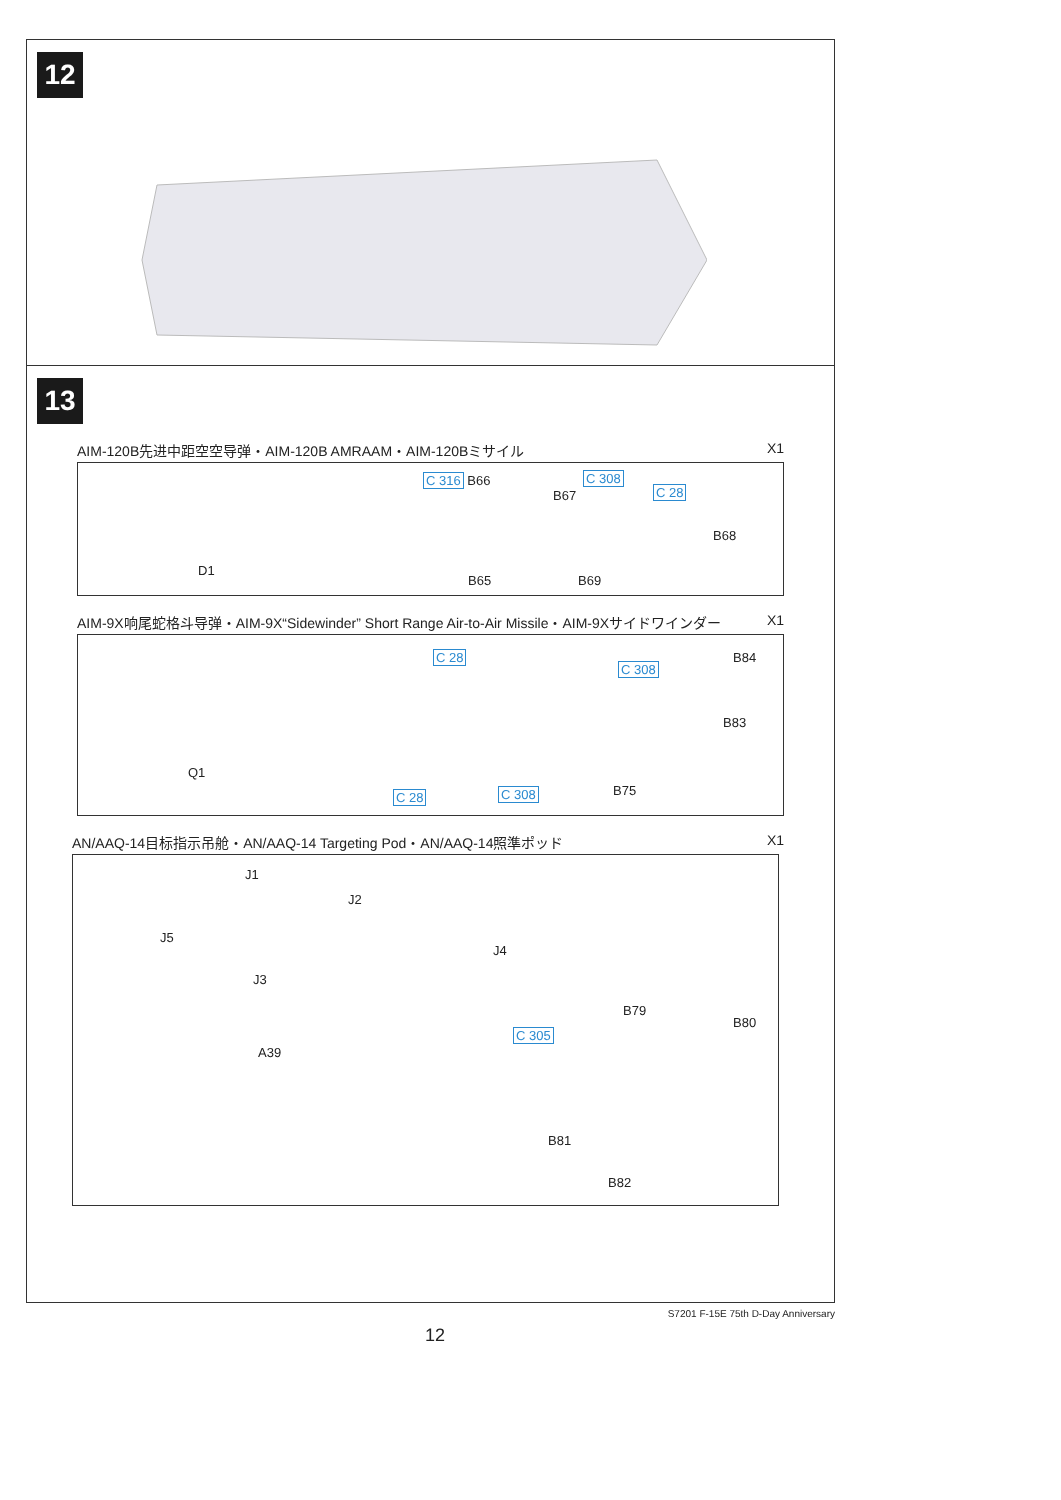12
13
AIM-120B先进中距空空导弹・AIM-120B AMRAAM・AIM-120Bミサイル X1
D1
C 316 B66
B67
C 308
C 28
B68
B65 B69
AIM-9X响尾蛇格斗导弹・AIM-9X“Sidewinder” Short Range Air-to-Air Missile・AIM-9Xサイドワインダー X1
Q1
C 28
C 308
B84
B83
C 28 C 308 B75
AN/AAQ-14目标指示吊舱・AN/AAQ-14 Targeting Pod・AN/AAQ-14照準ポッド X1
J1
J5
J3
J2
J4
A39
B79
B80
C 305
B81
B82
S7201 F-15E 75th D-Day Anniversary
12